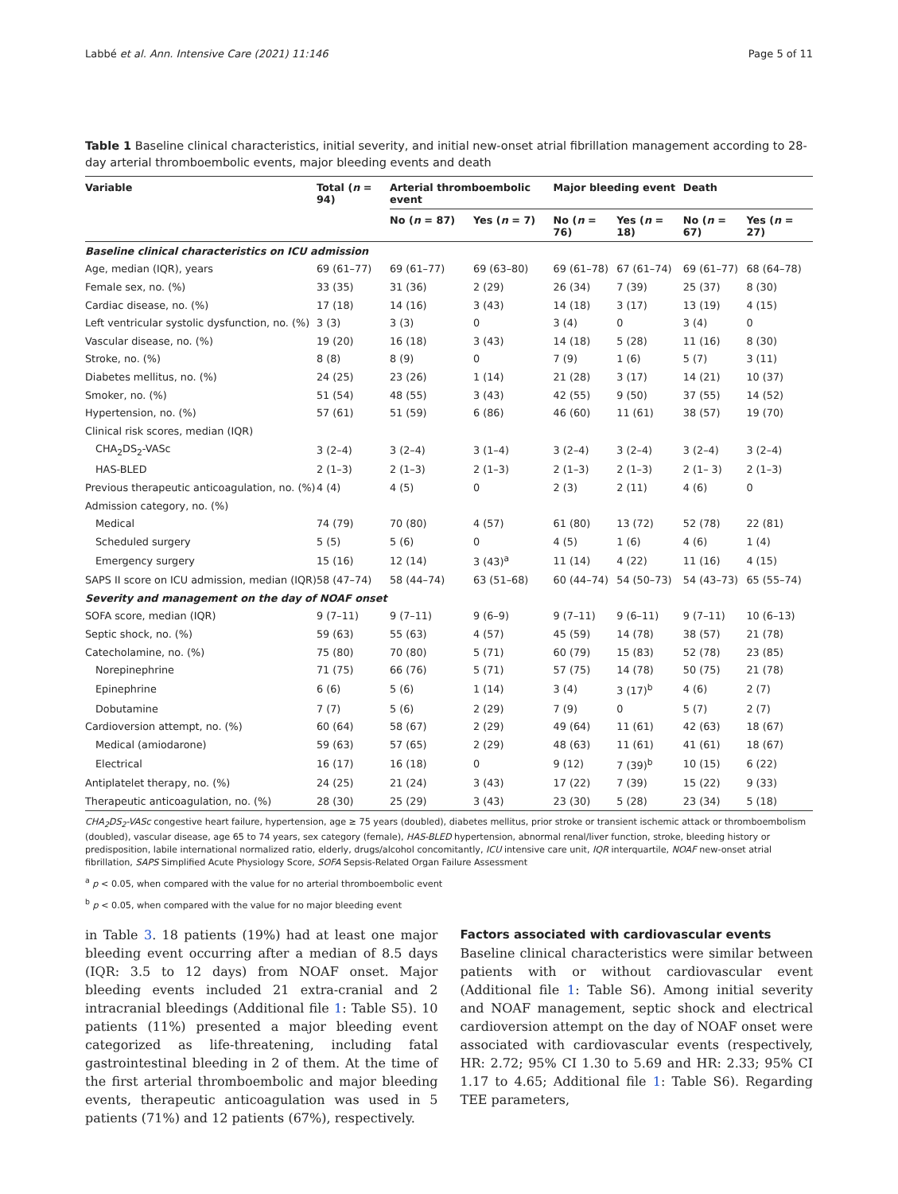Labbé et al. Ann. Intensive Care (2021) 11:146 Page 5 of 11
Table 1 Baseline clinical characteristics, initial severity, and initial new-onset atrial fibrillation management according to 28-day arterial thromboembolic events, major bleeding events and death
| Variable | Total ( n = 94) | Arterial thromboembolic event | | Major bleeding event | | Death | |
| --- | --- | --- | --- | --- | --- | --- | --- |
| | | No ( n = 87) | Yes ( n = 7) | No ( n = 76) | Yes ( n = 18) | No ( n = 67) | Yes ( n = 27) |
| Baseline clinical characteristics on ICU admission | | | | | | | |
| Age, median (IQR), years | 69 (61–77) | 69 (61–77) | 69 (63–80) | 69 (61–78) | 67 (61–74) | 69 (61–77) | 68 (64–78) |
| Female sex, no. (%) | 33 (35) | 31 (36) | 2 (29) | 26 (34) | 7 (39) | 25 (37) | 8 (30) |
| Cardiac disease, no. (%) | 17 (18) | 14 (16) | 3 (43) | 14 (18) | 3 (17) | 13 (19) | 4 (15) |
| Left ventricular systolic dysfunction, no. (%) | 3 (3) | 3 (3) | 0 | 3 (4) | 0 | 3 (4) | 0 |
| Vascular disease, no. (%) | 19 (20) | 16 (18) | 3 (43) | 14 (18) | 5 (28) | 11 (16) | 8 (30) |
| Stroke, no. (%) | 8 (8) | 8 (9) | 0 | 7 (9) | 1 (6) | 5 (7) | 3 (11) |
| Diabetes mellitus, no. (%) | 24 (25) | 23 (26) | 1 (14) | 21 (28) | 3 (17) | 14 (21) | 10 (37) |
| Smoker, no. (%) | 51 (54) | 48 (55) | 3 (43) | 42 (55) | 9 (50) | 37 (55) | 14 (52) |
| Hypertension, no. (%) | 57 (61) | 51 (59) | 6 (86) | 46 (60) | 11 (61) | 38 (57) | 19 (70) |
| Clinical risk scores, median (IQR) | | | | | | | |
| CHA<sub>2</sub>DS<sub>2</sub>-VASc | 3 (2–4) | 3 (2–4) | 3 (1–4) | 3 (2–4) | 3 (2–4) | 3 (2–4) | 3 (2–4) |
| HAS-BLED | 2 (1–3) | 2 (1–3) | 2 (1–3) | 2 (1–3) | 2 (1–3) | 2 (1– 3) | 2 (1–3) |
| Previous therapeutic anticoagulation, no. (%) | 4 (4) | 4 (5) | 0 | 2 (3) | 2 (11) | 4 (6) | 0 |
| Admission category, no. (%) | | | | | | | |
| Medical | 74 (79) | 70 (80) | 4 (57) | 61 (80) | 13 (72) | 52 (78) | 22 (81) |
| Scheduled surgery | 5 (5) | 5 (6) | 0 | 4 (5) | 1 (6) | 4 (6) | 1 (4) |
| Emergency surgery | 15 (16) | 12 (14) | 3 (43)<sup>a</sup> | 11 (14) | 4 (22) | 11 (16) | 4 (15) |
| SAPS II score on ICU admission, median (IQR) | 58 (47–74) | 58 (44–74) | 63 (51–68) | 60 (44–74) | 54 (50–73) | 54 (43–73) | 65 (55–74) |
| Severity and management on the day of NOAF onset | | | | | | | |
| SOFA score, median (IQR) | 9 (7–11) | 9 (7–11) | 9 (6–9) | 9 (7–11) | 9 (6–11) | 9 (7–11) | 10 (6–13) |
| Septic shock, no. (%) | 59 (63) | 55 (63) | 4 (57) | 45 (59) | 14 (78) | 38 (57) | 21 (78) |
| Catecholamine, no. (%) | 75 (80) | 70 (80) | 5 (71) | 60 (79) | 15 (83) | 52 (78) | 23 (85) |
| Norepinephrine | 71 (75) | 66 (76) | 5 (71) | 57 (75) | 14 (78) | 50 (75) | 21 (78) |
| Epinephrine | 6 (6) | 5 (6) | 1 (14) | 3 (4) | 3 (17)<sup>b</sup> | 4 (6) | 2 (7) |
| Dobutamine | 7 (7) | 5 (6) | 2 (29) | 7 (9) | 0 | 5 (7) | 2 (7) |
| Cardioversion attempt, no. (%) | 60 (64) | 58 (67) | 2 (29) | 49 (64) | 11 (61) | 42 (63) | 18 (67) |
| Medical (amiodarone) | 59 (63) | 57 (65) | 2 (29) | 48 (63) | 11 (61) | 41 (61) | 18 (67) |
| Electrical | 16 (17) | 16 (18) | 0 | 9 (12) | 7 (39)<sup>b</sup> | 10 (15) | 6 (22) |
| Antiplatelet therapy, no. (%) | 24 (25) | 21 (24) | 3 (43) | 17 (22) | 7 (39) | 15 (22) | 9 (33) |
| Therapeutic anticoagulation, no. (%) | 28 (30) | 25 (29) | 3 (43) | 23 (30) | 5 (28) | 23 (34) | 5 (18) |
CHA<sub>2</sub>DS<sub>2</sub>-VASc congestive heart failure, hypertension, age ≥ 75 years (doubled), diabetes mellitus, prior stroke or transient ischemic attack or thromboembolism (doubled), vascular disease, age 65 to 74 years, sex category (female), HAS-BLED hypertension, abnormal renal/liver function, stroke, bleeding history or predisposition, labile international normalized ratio, elderly, drugs/alcohol concomitantly, ICU intensive care unit, IQR interquartile, NOAF new-onset atrial fibrillation, SAPS Simplified Acute Physiology Score, SOFA Sepsis-Related Organ Failure Assessment
<sup>a</sup> p < 0.05, when compared with the value for no arterial thromboembolic event
<sup>b</sup> p < 0.05, when compared with the value for no major bleeding event
in Table 3. 18 patients (19%) had at least one major bleeding event occurring after a median of 8.5 days (IQR: 3.5 to 12 days) from NOAF onset. Major bleeding events included 21 extra-cranial and 2 intracranial bleedings (Additional file 1: Table S5). 10 patients (11%) presented a major bleeding event categorized as life-threatening, including fatal gastrointestinal bleeding in 2 of them. At the time of the first arterial thromboembolic and major bleeding events, therapeutic anticoagulation was used in 5 patients (71%) and 12 patients (67%), respectively.
Factors associated with cardiovascular events
Baseline clinical characteristics were similar between patients with or without cardiovascular event (Additional file 1: Table S6). Among initial severity and NOAF management, septic shock and electrical cardioversion attempt on the day of NOAF onset were associated with cardiovascular events (respectively, HR: 2.72; 95% CI 1.30 to 5.69 and HR: 2.33; 95% CI 1.17 to 4.65; Additional file 1: Table S6). Regarding TEE parameters,